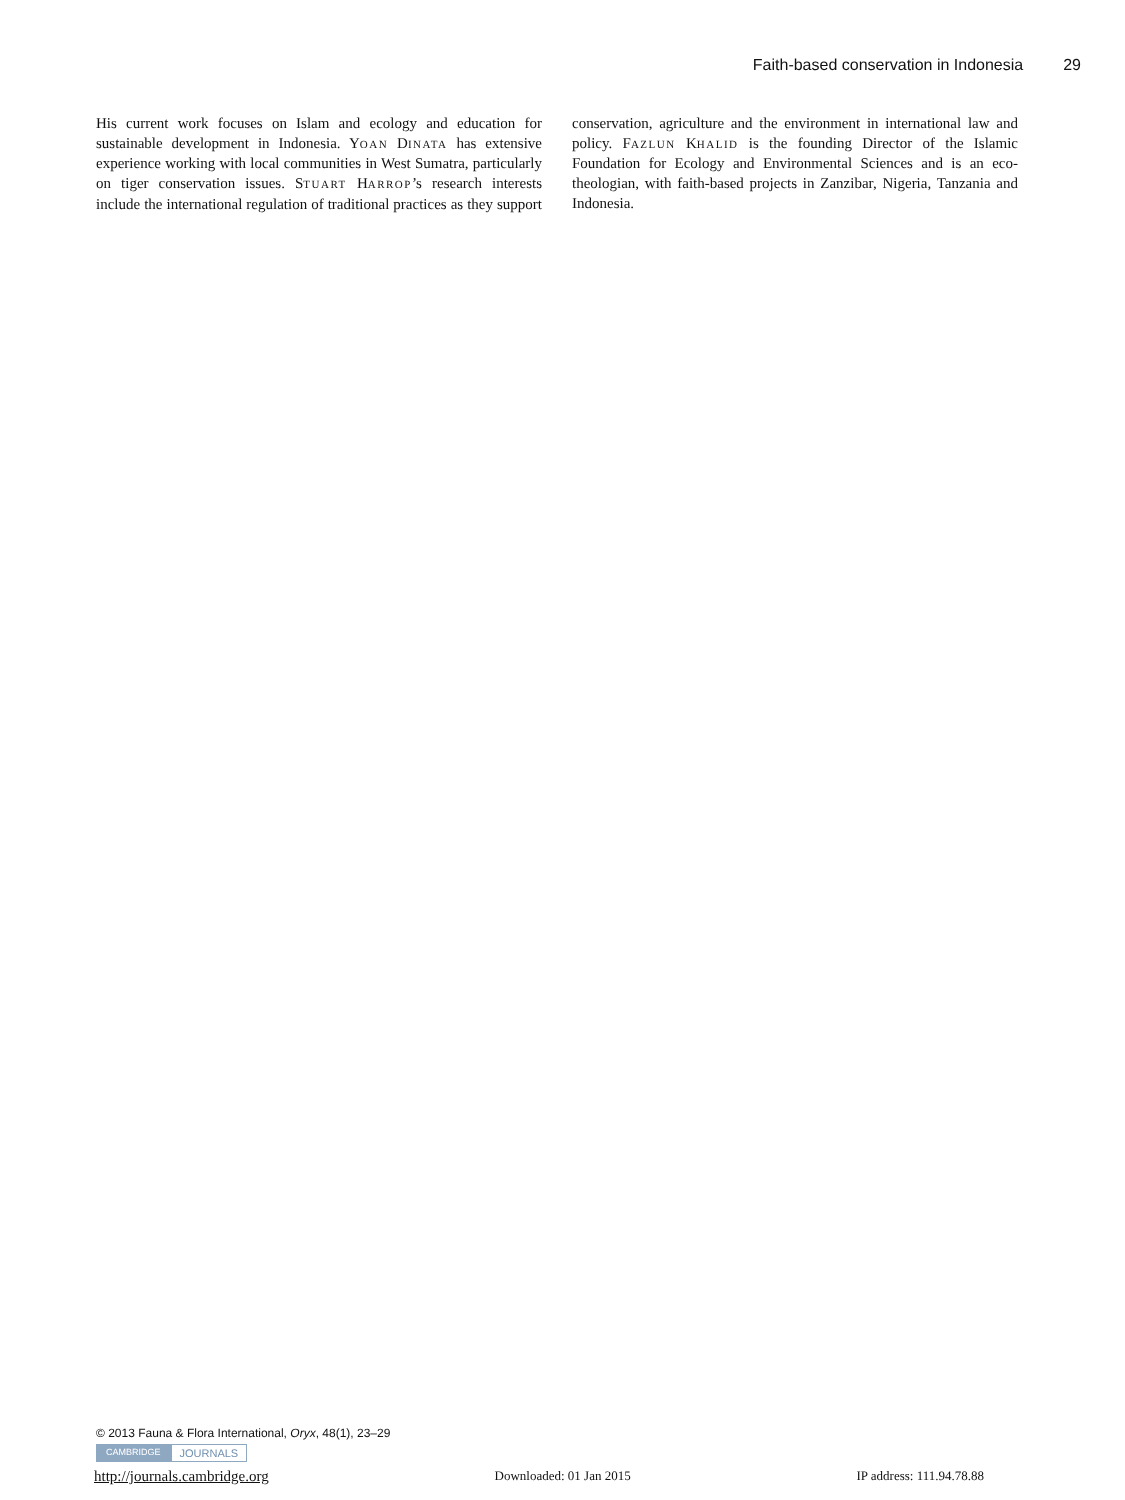Faith-based conservation in Indonesia 29
His current work focuses on Islam and ecology and education for sustainable development in Indonesia. YOAN DINATA has extensive experience working with local communities in West Sumatra, particularly on tiger conservation issues. STUART HARROP’s research interests include the international regulation of traditional practices as they support conservation, agriculture and the environment in international law and policy. FAZLUN KHALID is the founding Director of the Islamic Foundation for Ecology and Environmental Sciences and is an eco-theologian, with faith-based projects in Zanzibar, Nigeria, Tanzania and Indonesia.
© 2013 Fauna & Flora International, Oryx, 48(1), 23–29
CAMBRIDGE JOURNALS
http://journals.cambridge.org Downloaded: 01 Jan 2015 IP address: 111.94.78.88